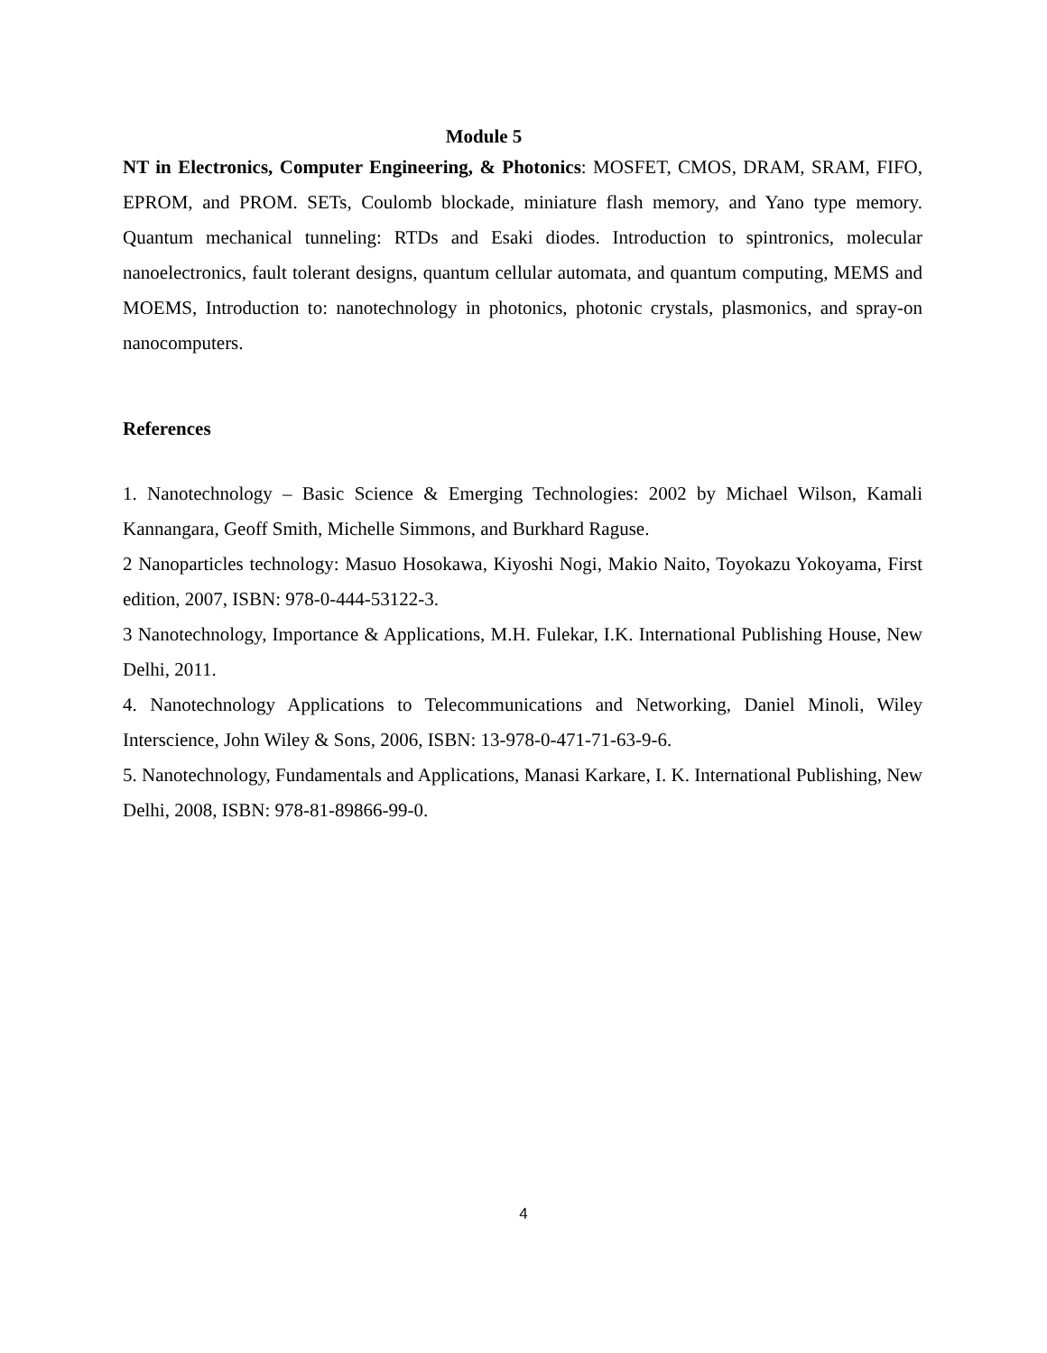Module 5
NT in Electronics, Computer Engineering, & Photonics: MOSFET, CMOS, DRAM, SRAM, FIFO, EPROM, and PROM. SETs, Coulomb blockade, miniature flash memory, and Yano type memory. Quantum mechanical tunneling: RTDs and Esaki diodes. Introduction to spintronics, molecular nanoelectronics, fault tolerant designs, quantum cellular automata, and quantum computing, MEMS and MOEMS, Introduction to: nanotechnology in photonics, photonic crystals, plasmonics, and spray-on nanocomputers.
References
1. Nanotechnology – Basic Science & Emerging Technologies: 2002 by Michael Wilson, Kamali Kannangara, Geoff Smith, Michelle Simmons, and Burkhard Raguse.
2 Nanoparticles technology: Masuo Hosokawa, Kiyoshi Nogi, Makio Naito, Toyokazu Yokoyama, First edition, 2007, ISBN: 978-0-444-53122-3.
3 Nanotechnology, Importance & Applications, M.H. Fulekar, I.K. International Publishing House, New Delhi, 2011.
4. Nanotechnology Applications to Telecommunications and Networking, Daniel Minoli, Wiley Interscience, John Wiley & Sons, 2006, ISBN: 13-978-0-471-71-63-9-6.
5. Nanotechnology, Fundamentals and Applications, Manasi Karkare, I. K. International Publishing, New Delhi, 2008, ISBN: 978-81-89866-99-0.
4